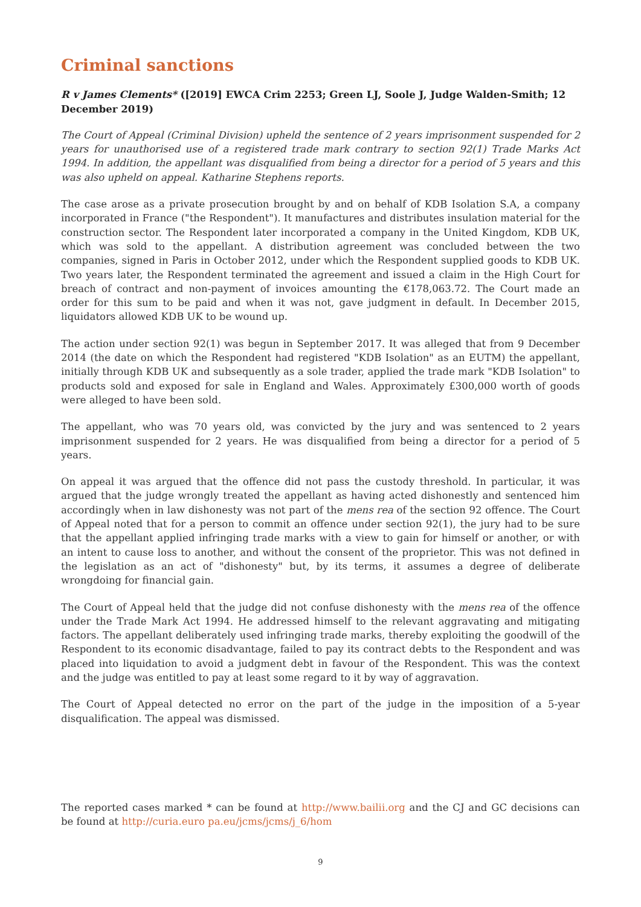Criminal sanctions
R v James Clements* ([2019] EWCA Crim 2253; Green LJ, Soole J, Judge Walden-Smith; 12 December 2019)
The Court of Appeal (Criminal Division) upheld the sentence of 2 years imprisonment suspended for 2 years for unauthorised use of a registered trade mark contrary to section 92(1) Trade Marks Act 1994. In addition, the appellant was disqualified from being a director for a period of 5 years and this was also upheld on appeal. Katharine Stephens reports.
The case arose as a private prosecution brought by and on behalf of KDB Isolation S.A, a company incorporated in France ("the Respondent"). It manufactures and distributes insulation material for the construction sector. The Respondent later incorporated a company in the United Kingdom, KDB UK, which was sold to the appellant. A distribution agreement was concluded between the two companies, signed in Paris in October 2012, under which the Respondent supplied goods to KDB UK. Two years later, the Respondent terminated the agreement and issued a claim in the High Court for breach of contract and non-payment of invoices amounting the €178,063.72. The Court made an order for this sum to be paid and when it was not, gave judgment in default. In December 2015, liquidators allowed KDB UK to be wound up.
The action under section 92(1) was begun in September 2017. It was alleged that from 9 December 2014 (the date on which the Respondent had registered "KDB Isolation" as an EUTM) the appellant, initially through KDB UK and subsequently as a sole trader, applied the trade mark "KDB Isolation" to products sold and exposed for sale in England and Wales. Approximately £300,000 worth of goods were alleged to have been sold.
The appellant, who was 70 years old, was convicted by the jury and was sentenced to 2 years imprisonment suspended for 2 years. He was disqualified from being a director for a period of 5 years.
On appeal it was argued that the offence did not pass the custody threshold. In particular, it was argued that the judge wrongly treated the appellant as having acted dishonestly and sentenced him accordingly when in law dishonesty was not part of the mens rea of the section 92 offence. The Court of Appeal noted that for a person to commit an offence under section 92(1), the jury had to be sure that the appellant applied infringing trade marks with a view to gain for himself or another, or with an intent to cause loss to another, and without the consent of the proprietor. This was not defined in the legislation as an act of "dishonesty" but, by its terms, it assumes a degree of deliberate wrongdoing for financial gain.
The Court of Appeal held that the judge did not confuse dishonesty with the mens rea of the offence under the Trade Mark Act 1994. He addressed himself to the relevant aggravating and mitigating factors. The appellant deliberately used infringing trade marks, thereby exploiting the goodwill of the Respondent to its economic disadvantage, failed to pay its contract debts to the Respondent and was placed into liquidation to avoid a judgment debt in favour of the Respondent. This was the context and the judge was entitled to pay at least some regard to it by way of aggravation.
The Court of Appeal detected no error on the part of the judge in the imposition of a 5-year disqualification. The appeal was dismissed.
The reported cases marked * can be found at http://www.bailii.org and the CJ and GC decisions can be found at http://curia.euro pa.eu/jcms/jcms/j_6/hom
9